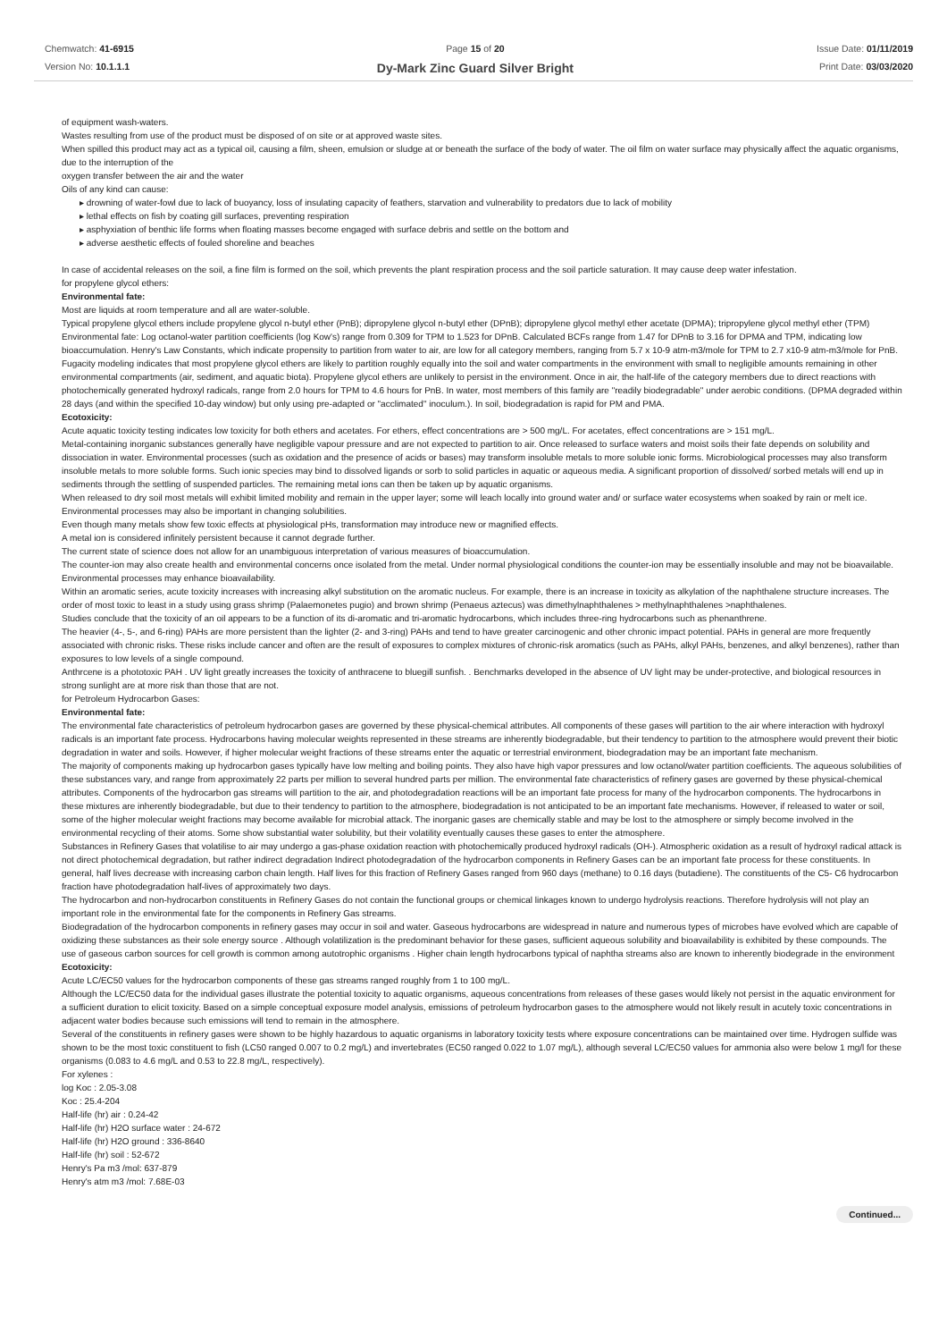Chemwatch: 41-6915
Version No: 10.1.1.1
Page 15 of 20
Dy-Mark Zinc Guard Silver Bright
Issue Date: 01/11/2019
Print Date: 03/03/2020
of equipment wash-waters.
Wastes resulting from use of the product must be disposed of on site or at approved waste sites.
When spilled this product may act as a typical oil, causing a film, sheen, emulsion or sludge at or beneath the surface of the body of water. The oil film on water surface may physically affect the aquatic organisms, due to the interruption of the
oxygen transfer between the air and the water
Oils of any kind can cause:
▸ drowning of water-fowl due to lack of buoyancy, loss of insulating capacity of feathers, starvation and vulnerability to predators due to lack of mobility
▸ lethal effects on fish by coating gill surfaces, preventing respiration
▸ asphyxiation of benthic life forms when floating masses become engaged with surface debris and settle on the bottom and
▸ adverse aesthetic effects of fouled shoreline and beaches
In case of accidental releases on the soil, a fine film is formed on the soil, which prevents the plant respiration process and the soil particle saturation. It may cause deep water infestation.
for propylene glycol ethers:
Environmental fate:
Most are liquids at room temperature and all are water-soluble.
Typical propylene glycol ethers include propylene glycol n-butyl ether (PnB); dipropylene glycol n-butyl ether (DPnB); dipropylene glycol methyl ether acetate (DPMA); tripropylene glycol methyl ether (TPM)
Environmental fate: Log octanol-water partition coefficients (log Kow's) range from 0.309 for TPM to 1.523 for DPnB. Calculated BCFs range from 1.47 for DPnB to 3.16 for DPMA and TPM, indicating low bioaccumulation. Henry's Law Constants, which indicate propensity to partition from water to air, are low for all category members, ranging from 5.7 x 10-9 atm-m3/mole for TPM to 2.7 x10-9 atm-m3/mole for PnB. Fugacity modeling indicates that most propylene glycol ethers are likely to partition roughly equally into the soil and water compartments in the environment with small to negligible amounts remaining in other environmental compartments (air, sediment, and aquatic biota). Propylene glycol ethers are unlikely to persist in the environment. Once in air, the half-life of the category members due to direct reactions with photochemically generated hydroxyl radicals, range from 2.0 hours for TPM to 4.6 hours for PnB. In water, most members of this family are "readily biodegradable" under aerobic conditions. (DPMA degraded within 28 days (and within the specified 10-day window) but only using pre-adapted or "acclimated" inoculum.). In soil, biodegradation is rapid for PM and PMA.
Ecotoxicity:
Acute aquatic toxicity testing indicates low toxicity for both ethers and acetates. For ethers, effect concentrations are > 500 mg/L. For acetates, effect concentrations are > 151 mg/L.
Metal-containing inorganic substances generally have negligible vapour pressure and are not expected to partition to air. Once released to surface waters and moist soils their fate depends on solubility and dissociation in water. Environmental processes (such as oxidation and the presence of acids or bases) may transform insoluble metals to more soluble ionic forms. Microbiological processes may also transform insoluble metals to more soluble forms. Such ionic species may bind to dissolved ligands or sorb to solid particles in aquatic or aqueous media. A significant proportion of dissolved/ sorbed metals will end up in sediments through the settling of suspended particles. The remaining metal ions can then be taken up by aquatic organisms.
When released to dry soil most metals will exhibit limited mobility and remain in the upper layer; some will leach locally into ground water and/ or surface water ecosystems when soaked by rain or melt ice. Environmental processes may also be important in changing solubilities.
Even though many metals show few toxic effects at physiological pHs, transformation may introduce new or magnified effects.
A metal ion is considered infinitely persistent because it cannot degrade further.
The current state of science does not allow for an unambiguous interpretation of various measures of bioaccumulation.
The counter-ion may also create health and environmental concerns once isolated from the metal. Under normal physiological conditions the counter-ion may be essentially insoluble and may not be bioavailable.
Environmental processes may enhance bioavailability.
Within an aromatic series, acute toxicity increases with increasing alkyl substitution on the aromatic nucleus. For example, there is an increase in toxicity as alkylation of the naphthalene structure increases. The order of most toxic to least in a study using grass shrimp (Palaemonetes pugio) and brown shrimp (Penaeus aztecus) was dimethylnaphthalenes > methylnaphthalenes >naphthalenes.
Studies conclude that the toxicity of an oil appears to be a function of its di-aromatic and tri-aromatic hydrocarbons, which includes three-ring hydrocarbons such as phenanthrene.
The heavier (4-, 5-, and 6-ring) PAHs are more persistent than the lighter (2- and 3-ring) PAHs and tend to have greater carcinogenic and other chronic impact potential. PAHs in general are more frequently associated with chronic risks. These risks include cancer and often are the result of exposures to complex mixtures of chronic-risk aromatics (such as PAHs, alkyl PAHs, benzenes, and alkyl benzenes), rather than exposures to low levels of a single compound.
Anthrcene is a phototoxic PAH . UV light greatly increases the toxicity of anthracene to bluegill sunfish. . Benchmarks developed in the absence of UV light may be under-protective, and biological resources in strong sunlight are at more risk than those that are not.
for Petroleum Hydrocarbon Gases:
Environmental fate:
The environmental fate characteristics of petroleum hydrocarbon gases are governed by these physical-chemical attributes. All components of these gases will partition to the air where interaction with hydroxyl radicals is an important fate process. Hydrocarbons having molecular weights represented in these streams are inherently biodegradable, but their tendency to partition to the atmosphere would prevent their biotic degradation in water and soils. However, if higher molecular weight fractions of these streams enter the aquatic or terrestrial environment, biodegradation may be an important fate mechanism.
The majority of components making up hydrocarbon gases typically have low melting and boiling points. They also have high vapor pressures and low octanol/water partition coefficients. The aqueous solubilities of these substances vary, and range from approximately 22 parts per million to several hundred parts per million. The environmental fate characteristics of refinery gases are governed by these physical-chemical attributes. Components of the hydrocarbon gas streams will partition to the air, and photodegradation reactions will be an important fate process for many of the hydrocarbon components. The hydrocarbons in these mixtures are inherently biodegradable, but due to their tendency to partition to the atmosphere, biodegradation is not anticipated to be an important fate mechanisms. However, if released to water or soil, some of the higher molecular weight fractions may become available for microbial attack. The inorganic gases are chemically stable and may be lost to the atmosphere or simply become involved in the environmental recycling of their atoms. Some show substantial water solubility, but their volatility eventually causes these gases to enter the atmosphere.
Substances in Refinery Gases that volatilise to air may undergo a gas-phase oxidation reaction with photochemically produced hydroxyl radicals (OH-). Atmospheric oxidation as a result of hydroxyl radical attack is not direct photochemical degradation, but rather indirect degradation Indirect photodegradation of the hydrocarbon components in Refinery Gases can be an important fate process for these constituents. In general, half lives decrease with increasing carbon chain length. Half lives for this fraction of Refinery Gases ranged from 960 days (methane) to 0.16 days (butadiene). The constituents of the C5- C6 hydrocarbon fraction have photodegradation half-lives of approximately two days.
The hydrocarbon and non-hydrocarbon constituents in Refinery Gases do not contain the functional groups or chemical linkages known to undergo hydrolysis reactions. Therefore hydrolysis will not play an important role in the environmental fate for the components in Refinery Gas streams.
Biodegradation of the hydrocarbon components in refinery gases may occur in soil and water. Gaseous hydrocarbons are widespread in nature and numerous types of microbes have evolved which are capable of oxidizing these substances as their sole energy source . Although volatilization is the predominant behavior for these gases, sufficient aqueous solubility and bioavailability is exhibited by these compounds. The use of gaseous carbon sources for cell growth is common among autotrophic organisms . Higher chain length hydrocarbons typical of naphtha streams also are known to inherently biodegrade in the environment
Ecotoxicity:
Acute LC/EC50 values for the hydrocarbon components of these gas streams ranged roughly from 1 to 100 mg/L.
Although the LC/EC50 data for the individual gases illustrate the potential toxicity to aquatic organisms, aqueous concentrations from releases of these gases would likely not persist in the aquatic environment for a sufficient duration to elicit toxicity. Based on a simple conceptual exposure model analysis, emissions of petroleum hydrocarbon gases to the atmosphere would not likely result in acutely toxic concentrations in adjacent water bodies because such emissions will tend to remain in the atmosphere.
Several of the constituents in refinery gases were shown to be highly hazardous to aquatic organisms in laboratory toxicity tests where exposure concentrations can be maintained over time. Hydrogen sulfide was shown to be the most toxic constituent to fish (LC50 ranged 0.007 to 0.2 mg/L) and invertebrates (EC50 ranged 0.022 to 1.07 mg/L), although several LC/EC50 values for ammonia also were below 1 mg/l for these organisms (0.083 to 4.6 mg/L and 0.53 to 22.8 mg/L, respectively).
For xylenes :
log Koc : 2.05-3.08
Koc : 25.4-204
Half-life (hr) air : 0.24-42
Half-life (hr) H2O surface water : 24-672
Half-life (hr) H2O ground : 336-8640
Half-life (hr) soil : 52-672
Henry's Pa m3 /mol: 637-879
Henry's atm m3 /mol: 7.68E-03
Continued...